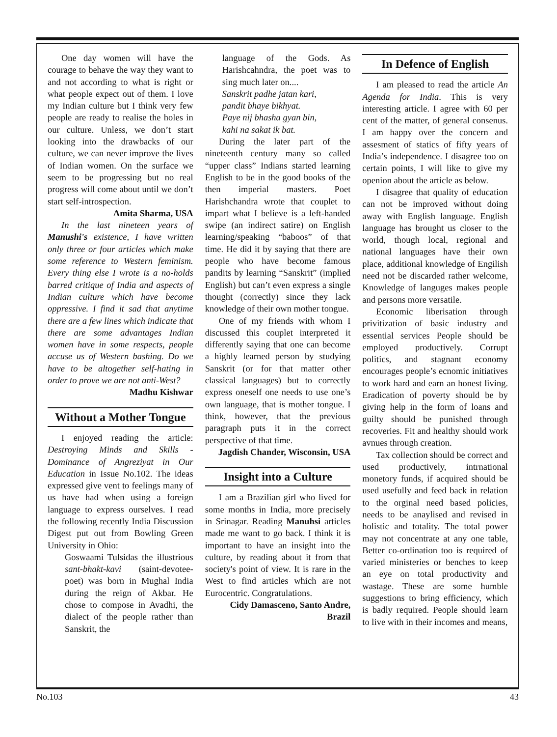One day women will have the courage to behave the way they want to and not according to what is right or what people expect out of them. I love my Indian culture but I think very few people are ready to realise the holes in our culture. Unless, we don’t start looking into the drawbacks of our culture, we can never improve the lives of Indian women. On the surface we seem to be progressing but no real progress will come about until we don’t start self-introspection.
Amita Sharma, USA
In the last nineteen years of Manushi's existence, I have written only three or four articles which make some reference to Western feminism. Every thing else I wrote is a no-holds barred critique of India and aspects of Indian culture which have become oppressive. I find it sad that anytime there are a few lines which indicate that there are some advantages Indian women have in some respects, people accuse us of Western bashing. Do we have to be altogether self-hating in order to prove we are not anti-West?
Madhu Kishwar
Without a Mother Tongue
I enjoyed reading the article: Destroying Minds and Skills - Dominance of Angreziyat in Our Education in Issue No.102. The ideas expressed give vent to feelings many of us have had when using a foreign language to express ourselves. I read the following recently India Discussion Digest put out from Bowling Green University in Ohio:
Goswaami Tulsidas the illustrious sant-bhakt-kavi (saint-devotee-poet) was born in Mughal India during the reign of Akbar. He chose to compose in Avadhi, the dialect of the people rather than Sanskrit, the
language of the Gods. As Harishcahndra, the poet was to sing much later on....
Sanskrit padhe jatan kari,
pandit bhaye bikhyat.
Paye nij bhasha gyan bin,
kahi na sakat ik bat.
During the later part of the nineteenth century many so called “upper class” Indians started learning English to be in the good books of the then imperial masters. Poet Harishchandra wrote that couplet to impart what I believe is a left-handed swipe (an indirect satire) on English learning/speaking “baboos” of that time. He did it by saying that there are people who have become famous pandits by learning “Sanskrit” (implied English) but can’t even express a single thought (correctly) since they lack knowledge of their own mother tongue.
One of my friends with whom I discussed this couplet interpreted it differently saying that one can become a highly learned person by studying Sanskrit (or for that matter other classical languages) but to correctly express oneself one needs to use one’s own language, that is mother tongue. I think, however, that the previous paragraph puts it in the correct perspective of that time.
Jagdish Chander, Wisconsin, USA
Insight into a Culture
I am a Brazilian girl who lived for some months in India, more precisely in Srinagar. Reading Manuhsi articles made me want to go back. I think it is important to have an insight into the culture, by reading about it from that society's point of view. It is rare in the West to find articles which are not Eurocentric. Congratulations.
Cidy Damasceno, Santo Andre, Brazil
In Defence of English
I am pleased to read the article An Agenda for India. This is very interesting article. I agree with 60 per cent of the matter, of general consenus. I am happy over the concern and assesment of statics of fifty years of India’s independence. I disagree too on certain points, I will like to give my openion about the article as below.
I disagree that quality of education can not be improved without doing away with English language. English language has brought us closer to the world, though local, regional and national languages have their own place, additional knowledge of Engilish need not be discarded rather welcome, Knowledge of languges makes people and persons more versatile.
Economic liberisation through privitization of basic industry and essential services People should be employed productively. Corrupt politics, and stagnant economy encourages people’s ecnomic initiatives to work hard and earn an honest living. Eradication of poverty should be by giving help in the form of loans and guilty should be punished through recoveries. Fit and healthy should work avnues through creation.
Tax collection should be correct and used productively, intrnational monetory funds, if acquired should be used usefully and feed back in relation to the orginal need based policies, needs to be anaylised and revised in holistic and totality. The total power may not concentrate at any one table, Better co-ordination too is required of varied ministeries or benches to keep an eye on total productivity and wastage. These are some humble suggestions to bring efficiency, which is badly required. People should learn to live with in their incomes and means,
No.103 43